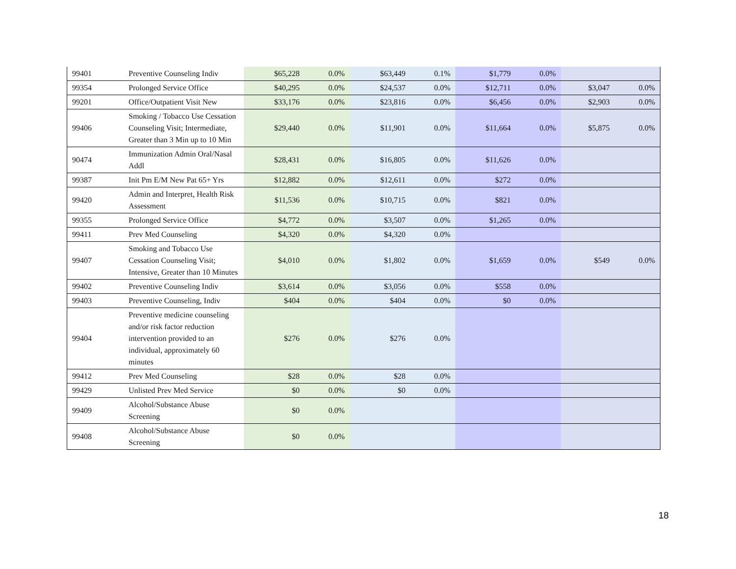| 99401 | Preventive Counseling Indiv | $65,228 | 0.0% | $63,449 | 0.1% | $1,779 | 0.0% | | |
| 99354 | Prolonged Service Office | $40,295 | 0.0% | $24,537 | 0.0% | $12,711 | 0.0% | $3,047 | 0.0% |
| 99201 | Office/Outpatient Visit New | $33,176 | 0.0% | $23,816 | 0.0% | $6,456 | 0.0% | $2,903 | 0.0% |
| 99406 | Smoking / Tobacco Use Cessation Counseling Visit; Intermediate, Greater than 3 Min up to 10 Min | $29,440 | 0.0% | $11,901 | 0.0% | $11,664 | 0.0% | $5,875 | 0.0% |
| 90474 | Immunization Admin Oral/Nasal Addl | $28,431 | 0.0% | $16,805 | 0.0% | $11,626 | 0.0% | | |
| 99387 | Init Pm E/M New Pat 65+ Yrs | $12,882 | 0.0% | $12,611 | 0.0% | $272 | 0.0% | | |
| 99420 | Admin and Interpret, Health Risk Assessment | $11,536 | 0.0% | $10,715 | 0.0% | $821 | 0.0% | | |
| 99355 | Prolonged Service Office | $4,772 | 0.0% | $3,507 | 0.0% | $1,265 | 0.0% | | |
| 99411 | Prev Med Counseling | $4,320 | 0.0% | $4,320 | 0.0% | | | | |
| 99407 | Smoking and Tobacco Use Cessation Counseling Visit; Intensive, Greater than 10 Minutes | $4,010 | 0.0% | $1,802 | 0.0% | $1,659 | 0.0% | $549 | 0.0% |
| 99402 | Preventive Counseling Indiv | $3,614 | 0.0% | $3,056 | 0.0% | $558 | 0.0% | | |
| 99403 | Preventive Counseling, Indiv | $404 | 0.0% | $404 | 0.0% | $0 | 0.0% | | |
| 99404 | Preventive medicine counseling and/or risk factor reduction intervention provided to an individual, approximately 60 minutes | $276 | 0.0% | $276 | 0.0% | | | | |
| 99412 | Prev Med Counseling | $28 | 0.0% | $28 | 0.0% | | | | |
| 99429 | Unlisted Prev Med Service | $0 | 0.0% | $0 | 0.0% | | | | |
| 99409 | Alcohol/Substance Abuse Screening | $0 | 0.0% | | | | | | |
| 99408 | Alcohol/Substance Abuse Screening | $0 | 0.0% | | | | | | |
18